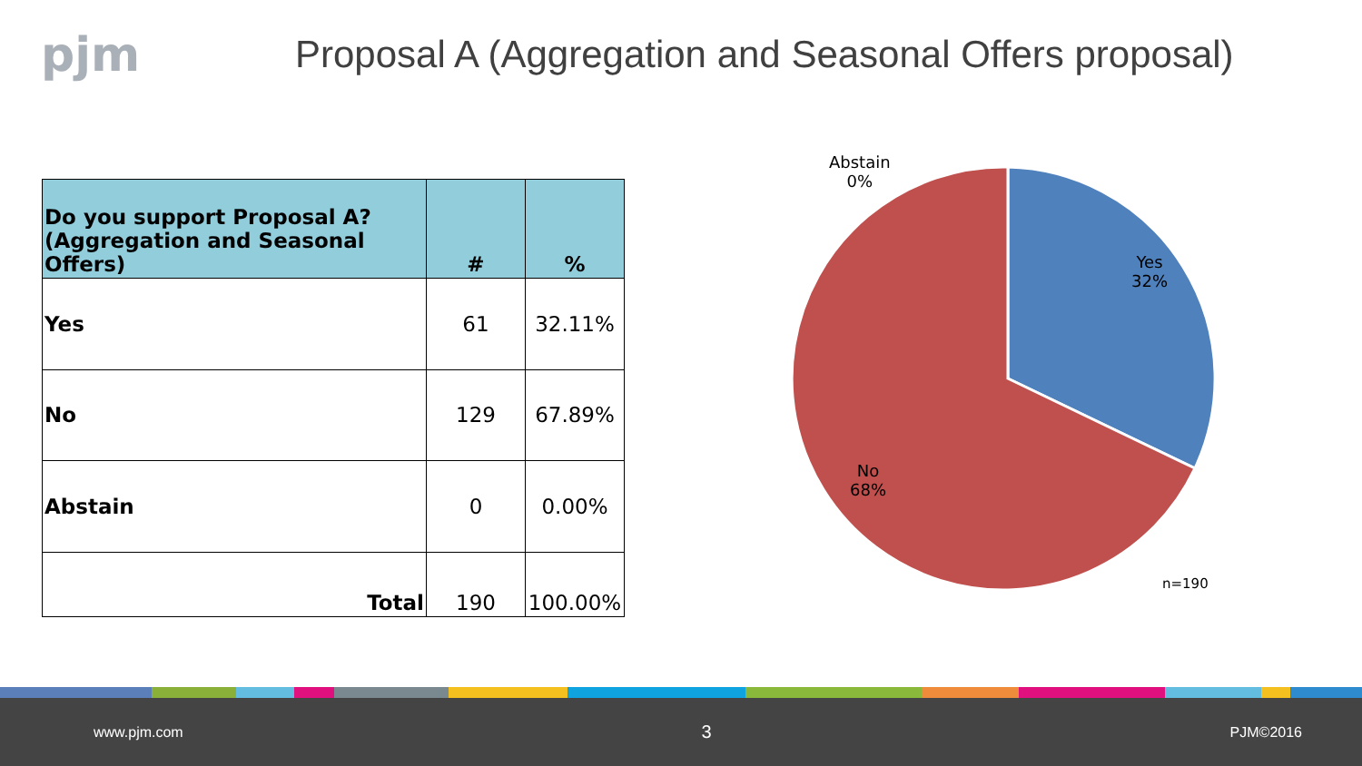pjm
Proposal A (Aggregation and Seasonal Offers proposal)
| Do you support Proposal A? (Aggregation and Seasonal Offers) | # | % |
| --- | --- | --- |
| Yes | 61 | 32.11% |
| No | 129 | 67.89% |
| Abstain | 0 | 0.00% |
| Total | 190 | 100.00% |
Abstain
0%
Yes
32%
No
68%
n=190
www.pjm.com 3 PJM©2016